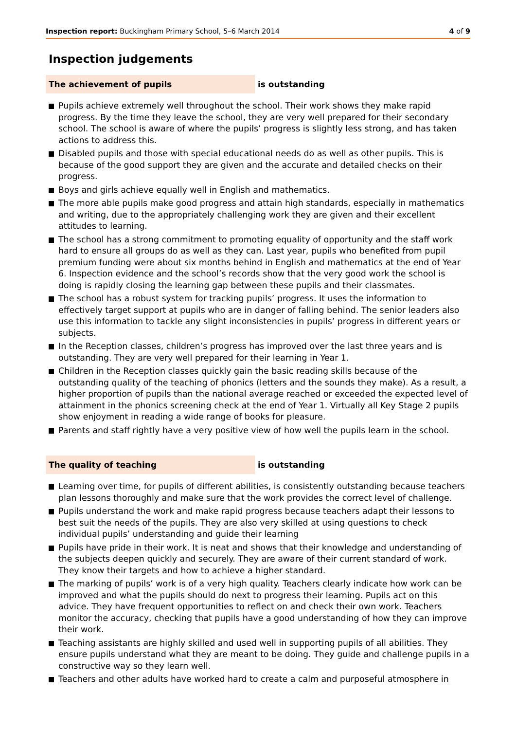Inspection report: Buckingham Primary School, 5–6 March 2014
4 of 9
Inspection judgements
The achievement of pupils is outstanding
Pupils achieve extremely well throughout the school. Their work shows they make rapid progress. By the time they leave the school, they are very well prepared for their secondary school. The school is aware of where the pupils’ progress is slightly less strong, and has taken actions to address this.
Disabled pupils and those with special educational needs do as well as other pupils. This is because of the good support they are given and the accurate and detailed checks on their progress.
Boys and girls achieve equally well in English and mathematics.
The more able pupils make good progress and attain high standards, especially in mathematics and writing, due to the appropriately challenging work they are given and their excellent attitudes to learning.
The school has a strong commitment to promoting equality of opportunity and the staff work hard to ensure all groups do as well as they can. Last year, pupils who benefited from pupil premium funding were about six months behind in English and mathematics at the end of Year 6. Inspection evidence and the school’s records show that the very good work the school is doing is rapidly closing the learning gap between these pupils and their classmates.
The school has a robust system for tracking pupils’ progress. It uses the information to effectively target support at pupils who are in danger of falling behind. The senior leaders also use this information to tackle any slight inconsistencies in pupils’ progress in different years or subjects.
In the Reception classes, children’s progress has improved over the last three years and is outstanding. They are very well prepared for their learning in Year 1.
Children in the Reception classes quickly gain the basic reading skills because of the outstanding quality of the teaching of phonics (letters and the sounds they make). As a result, a higher proportion of pupils than the national average reached or exceeded the expected level of attainment in the phonics screening check at the end of Year 1. Virtually all Key Stage 2 pupils show enjoyment in reading a wide range of books for pleasure.
Parents and staff rightly have a very positive view of how well the pupils learn in the school.
The quality of teaching is outstanding
Learning over time, for pupils of different abilities, is consistently outstanding because teachers plan lessons thoroughly and make sure that the work provides the correct level of challenge.
Pupils understand the work and make rapid progress because teachers adapt their lessons to best suit the needs of the pupils. They are also very skilled at using questions to check individual pupils’ understanding and guide their learning
Pupils have pride in their work. It is neat and shows that their knowledge and understanding of the subjects deepen quickly and securely. They are aware of their current standard of work. They know their targets and how to achieve a higher standard.
The marking of pupils’ work is of a very high quality. Teachers clearly indicate how work can be improved and what the pupils should do next to progress their learning. Pupils act on this advice. They have frequent opportunities to reflect on and check their own work. Teachers monitor the accuracy, checking that pupils have a good understanding of how they can improve their work.
Teaching assistants are highly skilled and used well in supporting pupils of all abilities. They ensure pupils understand what they are meant to be doing. They guide and challenge pupils in a constructive way so they learn well.
Teachers and other adults have worked hard to create a calm and purposeful atmosphere in